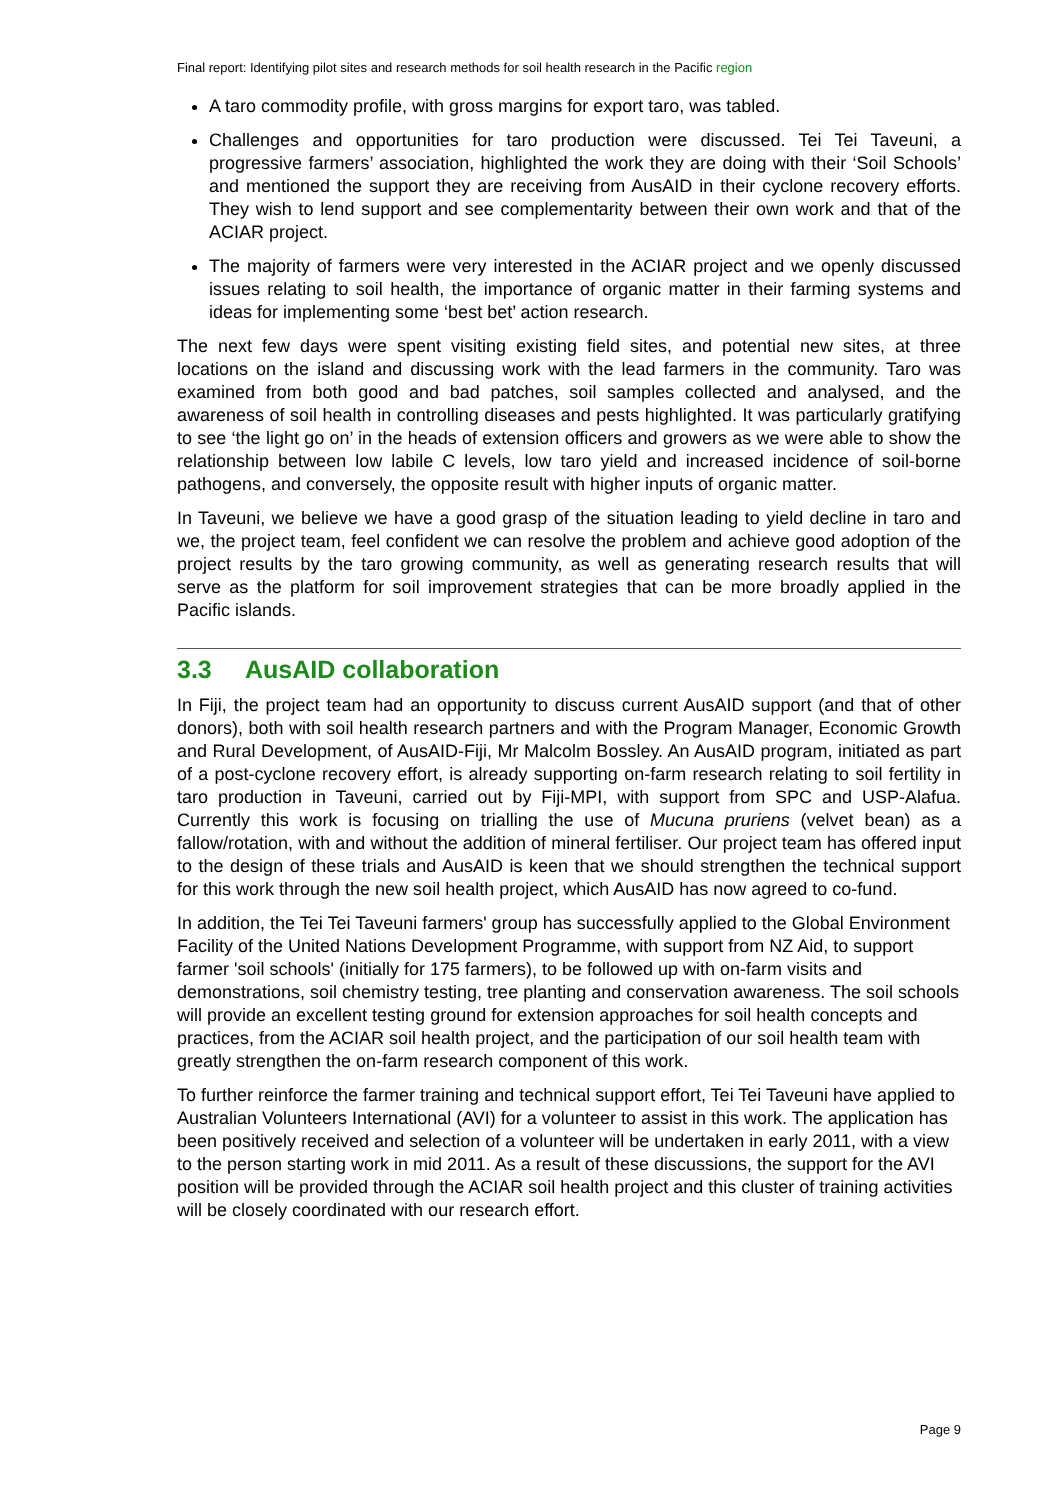Final report: Identifying pilot sites and research methods for soil health research in the Pacific region
A taro commodity profile, with gross margins for export taro, was tabled.
Challenges and opportunities for taro production were discussed. Tei Tei Taveuni, a progressive farmers’ association, highlighted the work they are doing with their ‘Soil Schools’ and mentioned the support they are receiving from AusAID in their cyclone recovery efforts. They wish to lend support and see complementarity between their own work and that of the ACIAR project.
The majority of farmers were very interested in the ACIAR project and we openly discussed issues relating to soil health, the importance of organic matter in their farming systems and ideas for implementing some ‘best bet’ action research.
The next few days were spent visiting existing field sites, and potential new sites, at three locations on the island and discussing work with the lead farmers in the community. Taro was examined from both good and bad patches, soil samples collected and analysed, and the awareness of soil health in controlling diseases and pests highlighted. It was particularly gratifying to see ‘the light go on’ in the heads of extension officers and growers as we were able to show the relationship between low labile C levels, low taro yield and increased incidence of soil-borne pathogens, and conversely, the opposite result with higher inputs of organic matter.
In Taveuni, we believe we have a good grasp of the situation leading to yield decline in taro and we, the project team, feel confident we can resolve the problem and achieve good adoption of the project results by the taro growing community, as well as generating research results that will serve as the platform for soil improvement strategies that can be more broadly applied in the Pacific islands.
3.3 AusAID collaboration
In Fiji, the project team had an opportunity to discuss current AusAID support (and that of other donors), both with soil health research partners and with the Program Manager, Economic Growth and Rural Development, of AusAID-Fiji, Mr Malcolm Bossley. An AusAID program, initiated as part of a post-cyclone recovery effort, is already supporting on-farm research relating to soil fertility in taro production in Taveuni, carried out by Fiji-MPI, with support from SPC and USP-Alafua. Currently this work is focusing on trialling the use of Mucuna pruriens (velvet bean) as a fallow/rotation, with and without the addition of mineral fertiliser. Our project team has offered input to the design of these trials and AusAID is keen that we should strengthen the technical support for this work through the new soil health project, which AusAID has now agreed to co-fund.
In addition, the Tei Tei Taveuni farmers' group has successfully applied to the Global Environment Facility of the United Nations Development Programme, with support from NZ Aid, to support farmer 'soil schools' (initially for 175 farmers), to be followed up with on-farm visits and demonstrations, soil chemistry testing, tree planting and conservation awareness. The soil schools will provide an excellent testing ground for extension approaches for soil health concepts and practices, from the ACIAR soil health project, and the participation of our soil health team with greatly strengthen the on-farm research component of this work.
To further reinforce the farmer training and technical support effort, Tei Tei Taveuni have applied to Australian Volunteers International (AVI) for a volunteer to assist in this work. The application has been positively received and selection of a volunteer will be undertaken in early 2011, with a view to the person starting work in mid 2011. As a result of these discussions, the support for the AVI position will be provided through the ACIAR soil health project and this cluster of training activities will be closely coordinated with our research effort.
Page 9